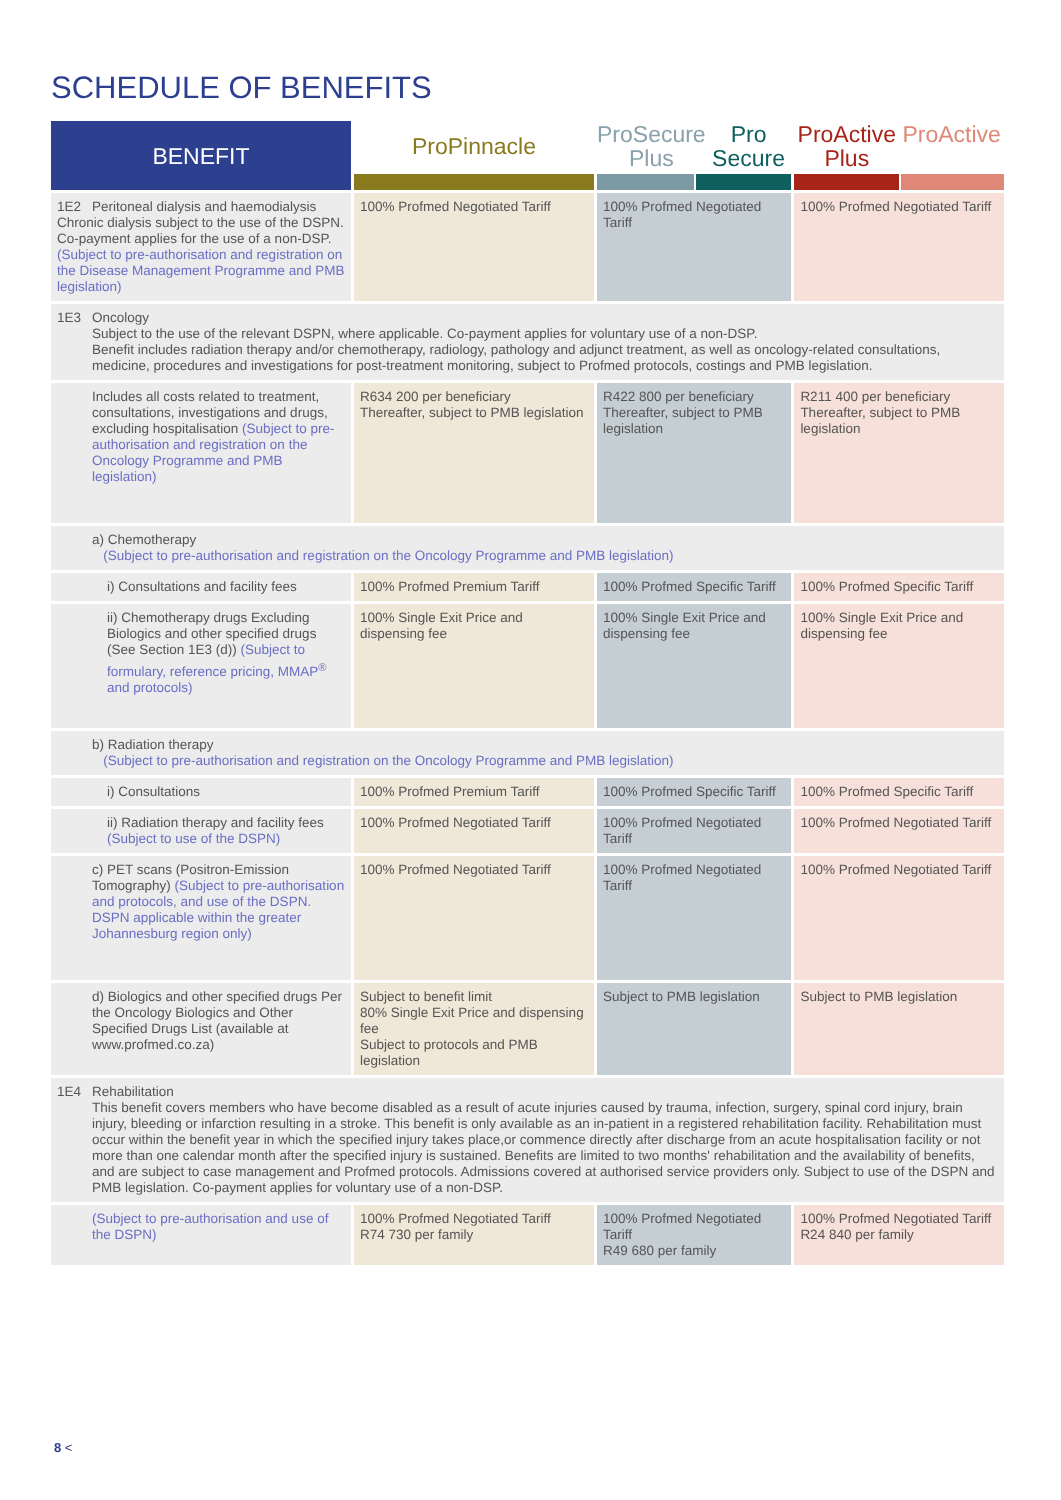SCHEDULE OF BENEFITS
| BENEFIT | ProPinnacle | ProSecure Plus Pro Secure | ProActive Plus ProActive |
| --- | --- | --- | --- |
| 1E2 Peritoneal dialysis and haemodialysis Chronic dialysis subject to the use of the DSPN. Co-payment applies for the use of a non-DSP. (Subject to pre-authorisation and registration on the Disease Management Programme and PMB legislation) | 100% Profmed Negotiated Tariff | 100% Profmed Negotiated Tariff | 100% Profmed Negotiated Tariff |
| 1E3 Oncology Subject to the use of the relevant DSPN, where applicable. Co-payment applies for voluntary use of a non-DSP. Benefit includes radiation therapy and/or chemotherapy, radiology, pathology and adjunct treatment, as well as oncology-related consultations, medicine, procedures and investigations for post-treatment monitoring, subject to Profmed protocols, costings and PMB legislation. | | | |
| Includes all costs related to treatment, consultations, investigations and drugs, excluding hospitalisation (Subject to pre-authorisation and registration on the Oncology Programme and PMB legislation) | R634 200 per beneficiary Thereafter, subject to PMB legislation | R422 800 per beneficiary Thereafter, subject to PMB legislation | R211 400 per beneficiary Thereafter, subject to PMB legislation |
| a) Chemotherapy (Subject to pre-authorisation and registration on the Oncology Programme and PMB legislation) | | | |
| i) Consultations and facility fees | 100% Profmed Premium Tariff | 100% Profmed Specific Tariff | 100% Profmed Specific Tariff |
| ii) Chemotherapy drugs Excluding Biologics and other specified drugs (See Section 1E3 (d)) (Subject to formulary, reference pricing, MMAP<sup>®</sup> and protocols) | 100% Single Exit Price and dispensing fee | 100% Single Exit Price and dispensing fee | 100% Single Exit Price and dispensing fee |
| b) Radiation therapy (Subject to pre-authorisation and registration on the Oncology Programme and PMB legislation) | | | |
| i) Consultations | 100% Profmed Premium Tariff | 100% Profmed Specific Tariff | 100% Profmed Specific Tariff |
| ii) Radiation therapy and facility fees (Subject to use of the DSPN) | 100% Profmed Negotiated Tariff | 100% Profmed Negotiated Tariff | 100% Profmed Negotiated Tariff |
| c) PET scans (Positron-Emission Tomography) (Subject to pre-authorisation and protocols, and use of the DSPN. DSPN applicable within the greater Johannesburg region only) | 100% Profmed Negotiated Tariff | 100% Profmed Negotiated Tariff | 100% Profmed Negotiated Tariff |
| d) Biologics and other specified drugs Per the Oncology Biologics and Other Specified Drugs List (available at www.profmed.co.za) | Subject to benefit limit 80% Single Exit Price and dispensing fee Subject to protocols and PMB legislation | Subject to PMB legislation | Subject to PMB legislation |
| 1E4 Rehabilitation This benefit covers members who have become disabled as a result of acute injuries caused by trauma, infection, surgery, spinal cord injury, brain injury, bleeding or infarction resulting in a stroke. This benefit is only available as an in-patient in a registered rehabilitation facility. Rehabilitation must occur within the benefit year in which the specified injury takes place,or commence directly after discharge from an acute hospitalisation facility or not more than one calendar month after the specified injury is sustained. Benefits are limited to two months' rehabilitation and the availability of benefits, and are subject to case management and Profmed protocols. Admissions covered at authorised service providers only. Subject to use of the DSPN and PMB legislation. Co-payment applies for voluntary use of a non-DSP. | | | |
| (Subject to pre-authorisation and use of the DSPN) | 100% Profmed Negotiated Tariff R74 730 per family | 100% Profmed Negotiated Tariff R49 680 per family | 100% Profmed Negotiated Tariff R24 840 per family |
8 <